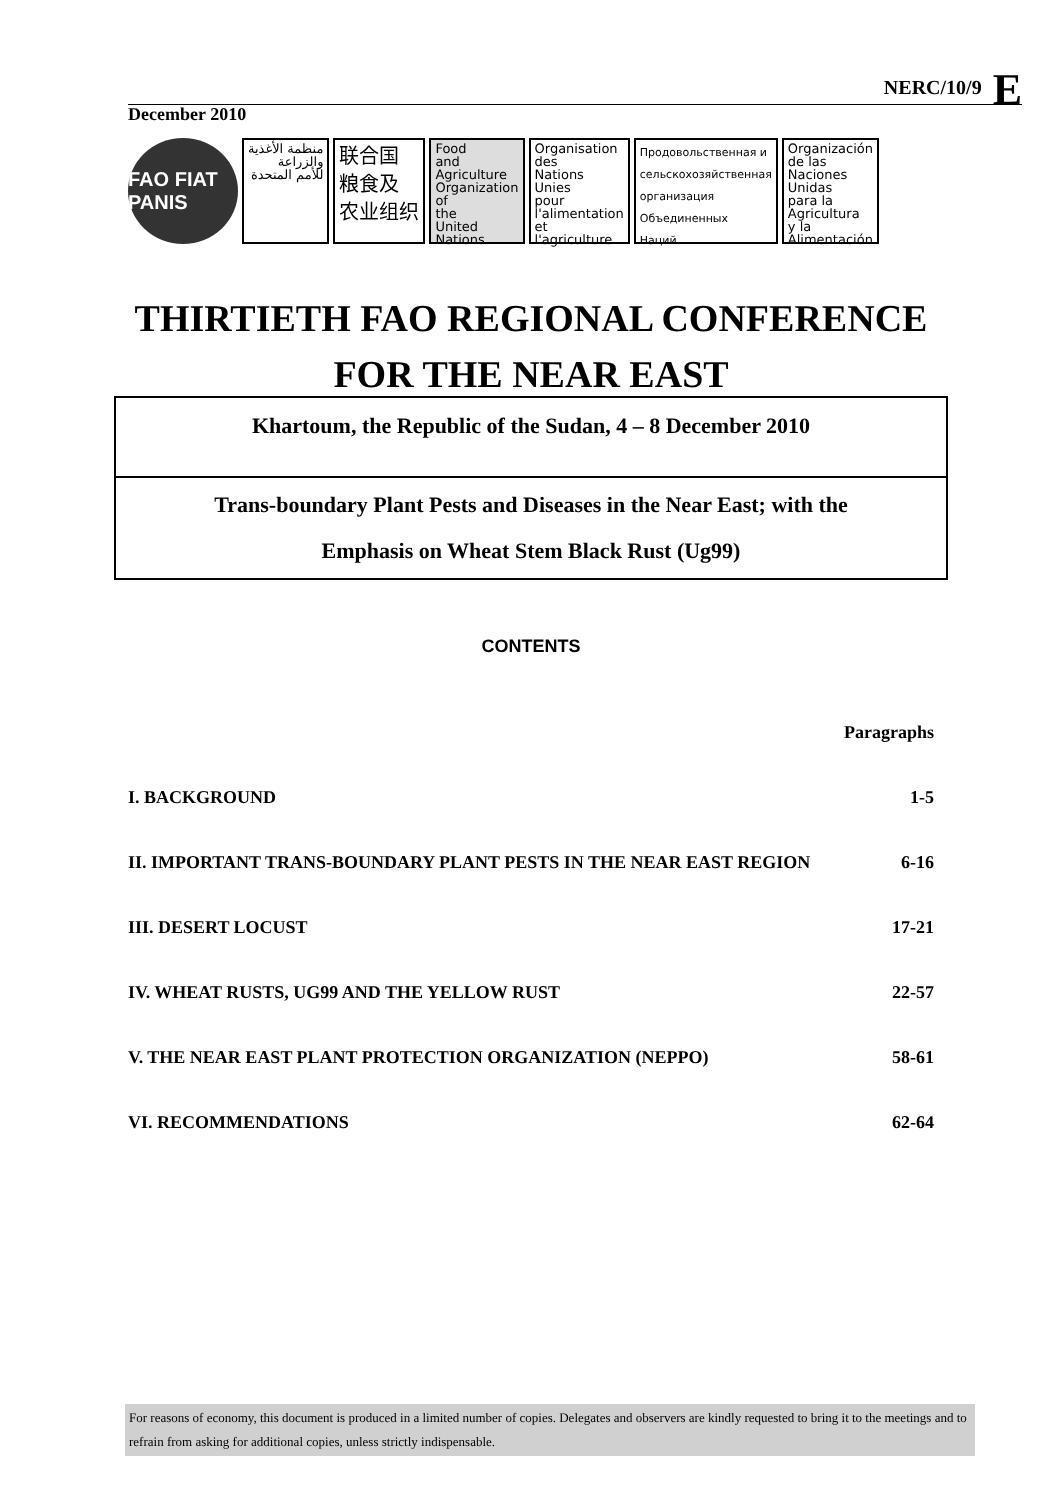NERC/10/9 E
December 2010
FAO FIAT PANIS
منظمة الأغذية
والزراعة
للأمم المتحدة
联合国
粮食及
农业组织
Food
and
Agriculture
Organization
of
the
United
Nations
Organisation
des
Nations
Unies
pour
l'alimentation
et
l'agriculture
Продовольственная и
сельскохозяйственная
организация
Объединенных
Наций
Organización
de las
Naciones
Unidas
para la
Agricultura
y la
Alimentación
THIRTIETH FAO REGIONAL CONFERENCE
FOR THE NEAR EAST
Khartoum, the Republic of the Sudan, 4 – 8 December 2010
Trans-boundary Plant Pests and Diseases in the Near East; with the
Emphasis on Wheat Stem Black Rust (Ug99)
CONTENTS
| | Paragraphs |
| --- | --- |
| I. BACKGROUND | 1-5 |
| II. IMPORTANT TRANS-BOUNDARY PLANT PESTS IN THE NEAR EAST REGION | 6-16 |
| III. DESERT LOCUST | 17-21 |
| IV. WHEAT RUSTS, UG99 AND THE YELLOW RUST | 22-57 |
| V. THE NEAR EAST PLANT PROTECTION ORGANIZATION (NEPPO) | 58-61 |
| VI. RECOMMENDATIONS | 62-64 |
For reasons of economy, this document is produced in a limited number of copies. Delegates and observers are kindly requested to bring it to the meetings and to refrain from asking for additional copies, unless strictly indispensable.